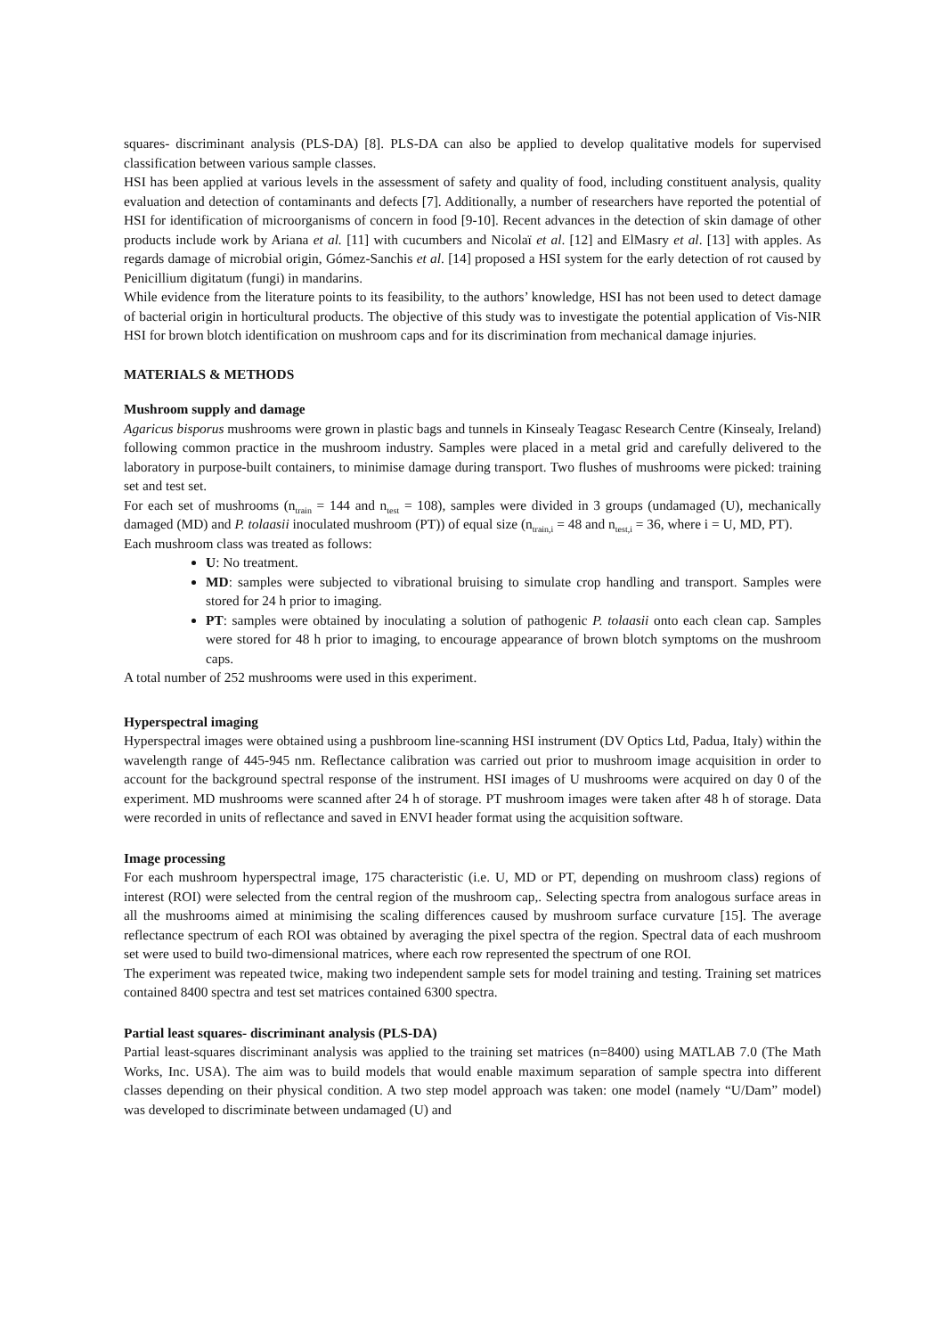squares- discriminant analysis (PLS-DA) [8]. PLS-DA can also be applied to develop qualitative models for supervised classification between various sample classes.
HSI has been applied at various levels in the assessment of safety and quality of food, including constituent analysis, quality evaluation and detection of contaminants and defects [7]. Additionally, a number of researchers have reported the potential of HSI for identification of microorganisms of concern in food [9-10]. Recent advances in the detection of skin damage of other products include work by Ariana et al. [11] with cucumbers and Nicolaï et al. [12] and ElMasry et al. [13] with apples. As regards damage of microbial origin, Gómez-Sanchis et al. [14] proposed a HSI system for the early detection of rot caused by Penicillium digitatum (fungi) in mandarins.
While evidence from the literature points to its feasibility, to the authors’ knowledge, HSI has not been used to detect damage of bacterial origin in horticultural products. The objective of this study was to investigate the potential application of Vis-NIR HSI for brown blotch identification on mushroom caps and for its discrimination from mechanical damage injuries.
MATERIALS & METHODS
Mushroom supply and damage
Agaricus bisporus mushrooms were grown in plastic bags and tunnels in Kinsealy Teagasc Research Centre (Kinsealy, Ireland) following common practice in the mushroom industry. Samples were placed in a metal grid and carefully delivered to the laboratory in purpose-built containers, to minimise damage during transport. Two flushes of mushrooms were picked: training set and test set.
For each set of mushrooms (n<sub>train</sub> = 144 and n<sub>test</sub> = 108), samples were divided in 3 groups (undamaged (U), mechanically damaged (MD) and P. tolaasii inoculated mushroom (PT)) of equal size (n<sub>train,i</sub> = 48 and n<sub>test,i</sub> = 36, where i = U, MD, PT).
Each mushroom class was treated as follows:
U: No treatment.
MD: samples were subjected to vibrational bruising to simulate crop handling and transport. Samples were stored for 24 h prior to imaging.
PT: samples were obtained by inoculating a solution of pathogenic P. tolaasii onto each clean cap. Samples were stored for 48 h prior to imaging, to encourage appearance of brown blotch symptoms on the mushroom caps.
A total number of 252 mushrooms were used in this experiment.
Hyperspectral imaging
Hyperspectral images were obtained using a pushbroom line-scanning HSI instrument (DV Optics Ltd, Padua, Italy) within the wavelength range of 445-945 nm. Reflectance calibration was carried out prior to mushroom image acquisition in order to account for the background spectral response of the instrument. HSI images of U mushrooms were acquired on day 0 of the experiment. MD mushrooms were scanned after 24 h of storage. PT mushroom images were taken after 48 h of storage. Data were recorded in units of reflectance and saved in ENVI header format using the acquisition software.
Image processing
For each mushroom hyperspectral image, 175 characteristic (i.e. U, MD or PT, depending on mushroom class) regions of interest (ROI) were selected from the central region of the mushroom cap,. Selecting spectra from analogous surface areas in all the mushrooms aimed at minimising the scaling differences caused by mushroom surface curvature [15]. The average reflectance spectrum of each ROI was obtained by averaging the pixel spectra of the region. Spectral data of each mushroom set were used to build two-dimensional matrices, where each row represented the spectrum of one ROI.
The experiment was repeated twice, making two independent sample sets for model training and testing. Training set matrices contained 8400 spectra and test set matrices contained 6300 spectra.
Partial least squares- discriminant analysis (PLS-DA)
Partial least-squares discriminant analysis was applied to the training set matrices (n=8400) using MATLAB 7.0 (The Math Works, Inc. USA). The aim was to build models that would enable maximum separation of sample spectra into different classes depending on their physical condition. A two step model approach was taken: one model (namely “U/Dam” model) was developed to discriminate between undamaged (U) and